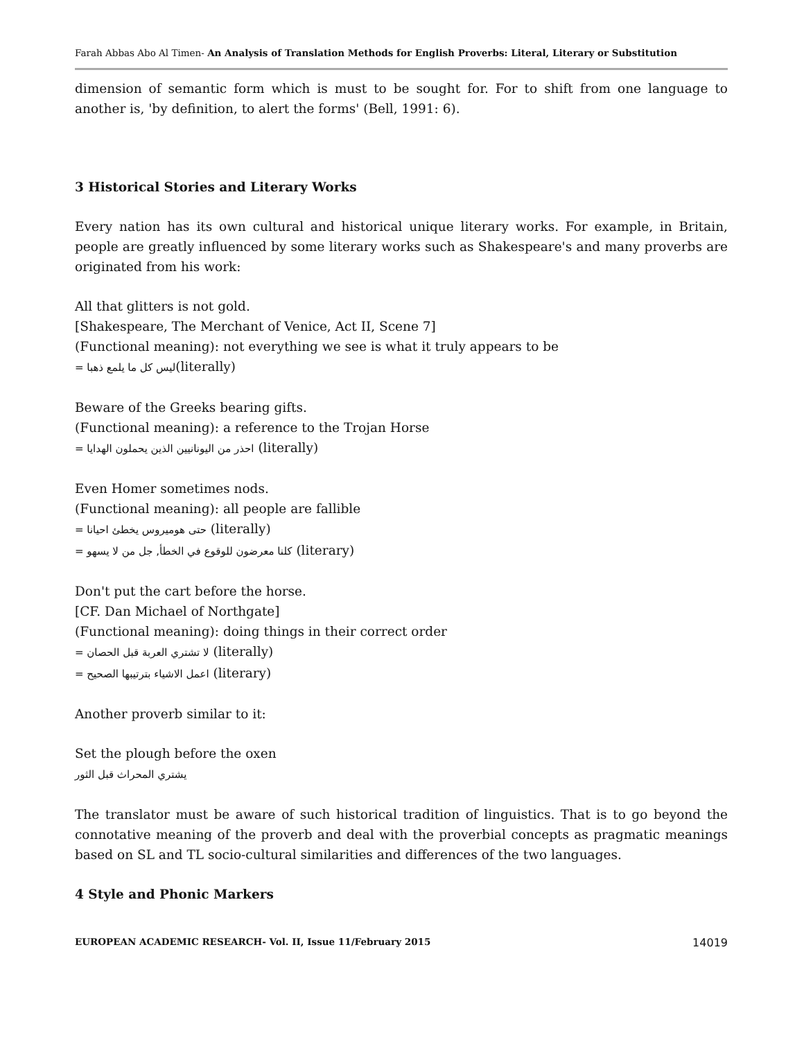Farah Abbas Abo Al Timen- An Analysis of Translation Methods for English Proverbs: Literal, Literary or Substitution
dimension of semantic form which is must to be sought for. For to shift from one language to another is, 'by definition, to alert the forms' (Bell, 1991: 6).
3 Historical Stories and Literary Works
Every nation has its own cultural and historical unique literary works. For example, in Britain, people are greatly influenced by some literary works such as Shakespeare's and many proverbs are originated from his work:
All that glitters is not gold.
[Shakespeare, The Merchant of Venice, Act II, Scene 7]
(Functional meaning): not everything we see is what it truly appears to be
= ليس كل ما يلمع ذهبا(literally)
Beware of the Greeks bearing gifts.
(Functional meaning): a reference to the Trojan Horse
= احذر من اليونانيين الذين يحملون الهدايا (literally)
Even Homer sometimes nods.
(Functional meaning): all people are fallible
= حتى هوميروس يخطئ احيانا (literally)
= كلنا معرضون للوقوع في الخطأ, جل من لا يسهو (literary)
Don't put the cart before the horse.
[CF. Dan Michael of Northgate]
(Functional meaning): doing things in their correct order
= لا تشتري العربة قبل الحصان (literally)
= اعمل الاشياء بترتيبها الصحيح (literary)
Another proverb similar to it:
Set the plough before the oxen
يشتري المحراث قبل الثور
The translator must be aware of such historical tradition of linguistics. That is to go beyond the connotative meaning of the proverb and deal with the proverbial concepts as pragmatic meanings based on SL and TL socio-cultural similarities and differences of the two languages.
4 Style and Phonic Markers
EUROPEAN ACADEMIC RESEARCH- Vol. II, Issue 11/February 2015 14019